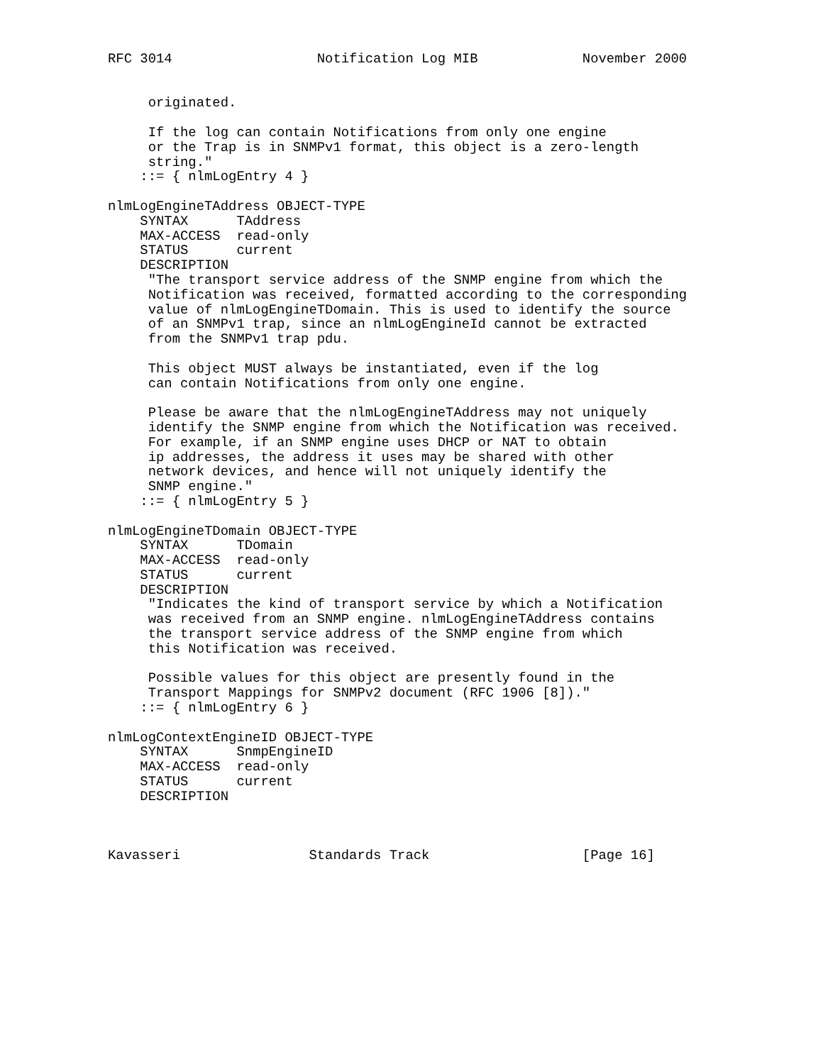RFC 3014                  Notification Log MIB             November 2000


     originated.

     If the log can contain Notifications from only one engine
     or the Trap is in SNMPv1 format, this object is a zero-length
     string."
    ::= { nlmLogEntry 4 }

nlmLogEngineTAddress OBJECT-TYPE
    SYNTAX      TAddress
    MAX-ACCESS  read-only
    STATUS      current
    DESCRIPTION
     "The transport service address of the SNMP engine from which the
     Notification was received, formatted according to the corresponding
     value of nlmLogEngineTDomain. This is used to identify the source
     of an SNMPv1 trap, since an nlmLogEngineId cannot be extracted
     from the SNMPv1 trap pdu.

     This object MUST always be instantiated, even if the log
     can contain Notifications from only one engine.

     Please be aware that the nlmLogEngineTAddress may not uniquely
     identify the SNMP engine from which the Notification was received.
     For example, if an SNMP engine uses DHCP or NAT to obtain
     ip addresses, the address it uses may be shared with other
     network devices, and hence will not uniquely identify the
     SNMP engine."
    ::= { nlmLogEntry 5 }

nlmLogEngineTDomain OBJECT-TYPE
    SYNTAX      TDomain
    MAX-ACCESS  read-only
    STATUS      current
    DESCRIPTION
     "Indicates the kind of transport service by which a Notification
     was received from an SNMP engine. nlmLogEngineTAddress contains
     the transport service address of the SNMP engine from which
     this Notification was received.

     Possible values for this object are presently found in the
     Transport Mappings for SNMPv2 document (RFC 1906 [8])."
    ::= { nlmLogEntry 6 }

nlmLogContextEngineID OBJECT-TYPE
    SYNTAX      SnmpEngineID
    MAX-ACCESS  read-only
    STATUS      current
    DESCRIPTION



Kavasseri                Standards Track                   [Page 16]